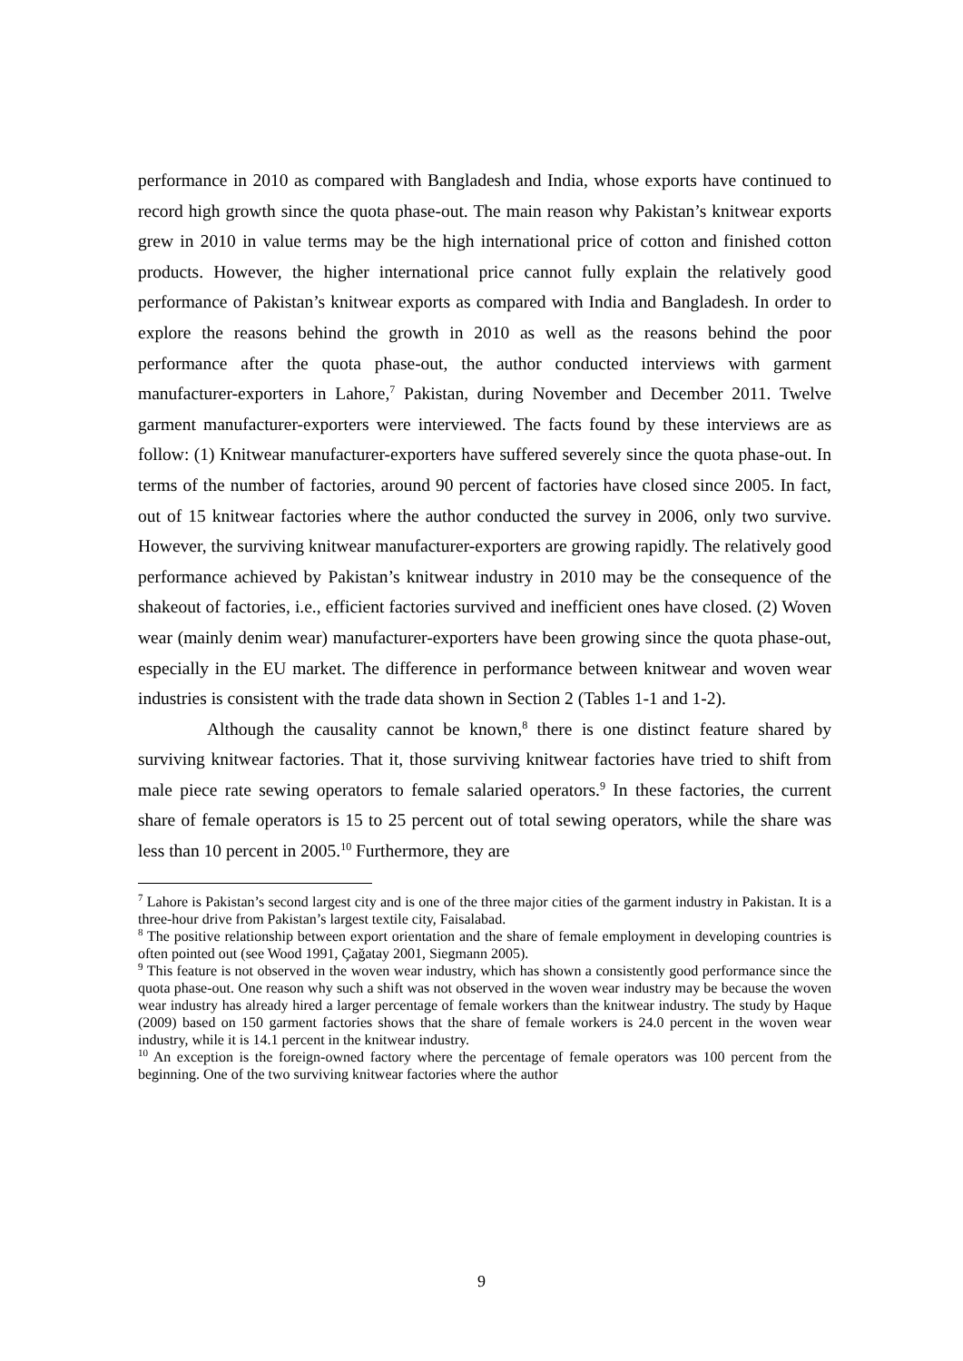performance in 2010 as compared with Bangladesh and India, whose exports have continued to record high growth since the quota phase-out. The main reason why Pakistan’s knitwear exports grew in 2010 in value terms may be the high international price of cotton and finished cotton products. However, the higher international price cannot fully explain the relatively good performance of Pakistan’s knitwear exports as compared with India and Bangladesh. In order to explore the reasons behind the growth in 2010 as well as the reasons behind the poor performance after the quota phase-out, the author conducted interviews with garment manufacturer-exporters in Lahore,<sup>7</sup> Pakistan, during November and December 2011. Twelve garment manufacturer-exporters were interviewed. The facts found by these interviews are as follow: (1) Knitwear manufacturer-exporters have suffered severely since the quota phase-out. In terms of the number of factories, around 90 percent of factories have closed since 2005. In fact, out of 15 knitwear factories where the author conducted the survey in 2006, only two survive. However, the surviving knitwear manufacturer-exporters are growing rapidly. The relatively good performance achieved by Pakistan’s knitwear industry in 2010 may be the consequence of the shakeout of factories, i.e., efficient factories survived and inefficient ones have closed. (2) Woven wear (mainly denim wear) manufacturer-exporters have been growing since the quota phase-out, especially in the EU market. The difference in performance between knitwear and woven wear industries is consistent with the trade data shown in Section 2 (Tables 1-1 and 1-2).
Although the causality cannot be known,<sup>8</sup> there is one distinct feature shared by surviving knitwear factories. That it, those surviving knitwear factories have tried to shift from male piece rate sewing operators to female salaried operators.<sup>9</sup> In these factories, the current share of female operators is 15 to 25 percent out of total sewing operators, while the share was less than 10 percent in 2005.<sup>10</sup> Furthermore, they are
<sup>7</sup> Lahore is Pakistan’s second largest city and is one of the three major cities of the garment industry in Pakistan. It is a three-hour drive from Pakistan’s largest textile city, Faisalabad.
<sup>8</sup> The positive relationship between export orientation and the share of female employment in developing countries is often pointed out (see Wood 1991, Çağatay 2001, Siegmann 2005).
<sup>9</sup> This feature is not observed in the woven wear industry, which has shown a consistently good performance since the quota phase-out. One reason why such a shift was not observed in the woven wear industry may be because the woven wear industry has already hired a larger percentage of female workers than the knitwear industry. The study by Haque (2009) based on 150 garment factories shows that the share of female workers is 24.0 percent in the woven wear industry, while it is 14.1 percent in the knitwear industry.
<sup>10</sup> An exception is the foreign-owned factory where the percentage of female operators was 100 percent from the beginning. One of the two surviving knitwear factories where the author
9